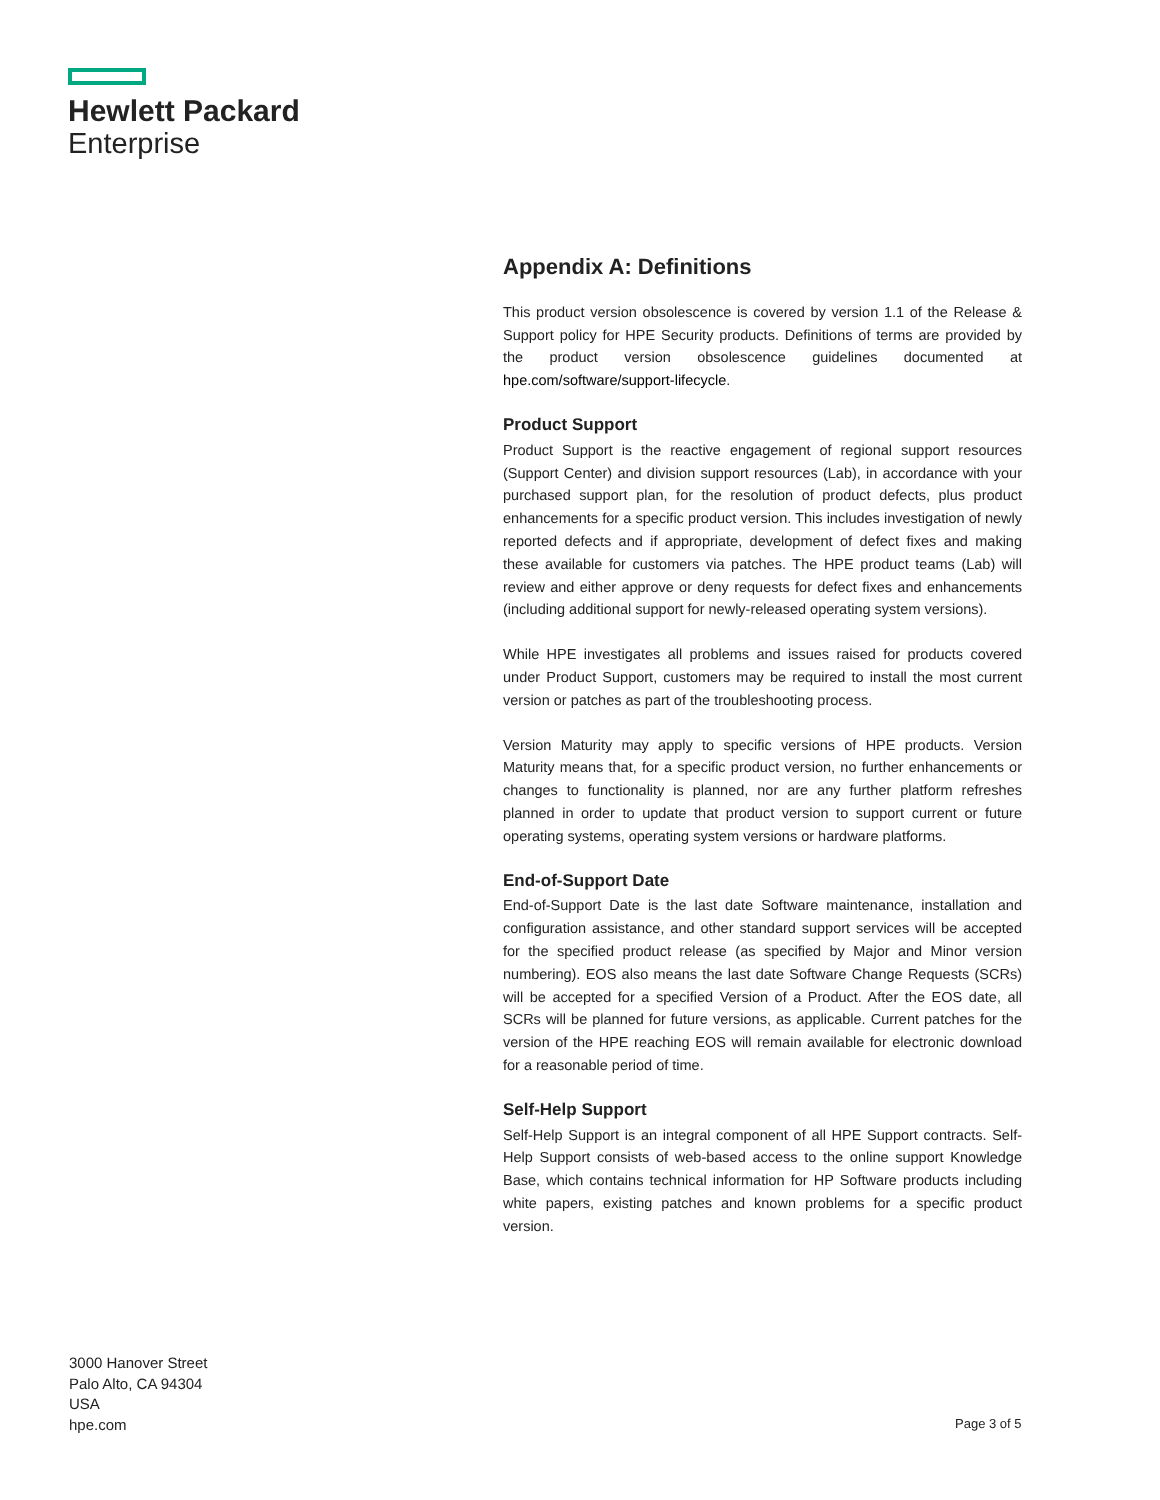Hewlett Packard
Enterprise
Appendix A: Definitions
This product version obsolescence is covered by version 1.1 of the Release & Support policy for HPE Security products. Definitions of terms are provided by the product version obsolescence guidelines documented at hpe.com/software/support-lifecycle.
Product Support
Product Support is the reactive engagement of regional support resources (Support Center) and division support resources (Lab), in accordance with your purchased support plan, for the resolution of product defects, plus product enhancements for a specific product version. This includes investigation of newly reported defects and if appropriate, development of defect fixes and making these available for customers via patches. The HPE product teams (Lab) will review and either approve or deny requests for defect fixes and enhancements (including additional support for newly-released operating system versions).
While HPE investigates all problems and issues raised for products covered under Product Support, customers may be required to install the most current version or patches as part of the troubleshooting process.
Version Maturity may apply to specific versions of HPE products. Version Maturity means that, for a specific product version, no further enhancements or changes to functionality is planned, nor are any further platform refreshes planned in order to update that product version to support current or future operating systems, operating system versions or hardware platforms.
End-of-Support Date
End-of-Support Date is the last date Software maintenance, installation and configuration assistance, and other standard support services will be accepted for the specified product release (as specified by Major and Minor version numbering). EOS also means the last date Software Change Requests (SCRs) will be accepted for a specified Version of a Product. After the EOS date, all SCRs will be planned for future versions, as applicable. Current patches for the version of the HPE reaching EOS will remain available for electronic download for a reasonable period of time.
Self-Help Support
Self-Help Support is an integral component of all HPE Support contracts. Self-Help Support consists of web-based access to the online support Knowledge Base, which contains technical information for HP Software products including white papers, existing patches and known problems for a specific product version.
3000 Hanover Street
Palo Alto, CA 94304
USA
hpe.com
Page 3 of 5